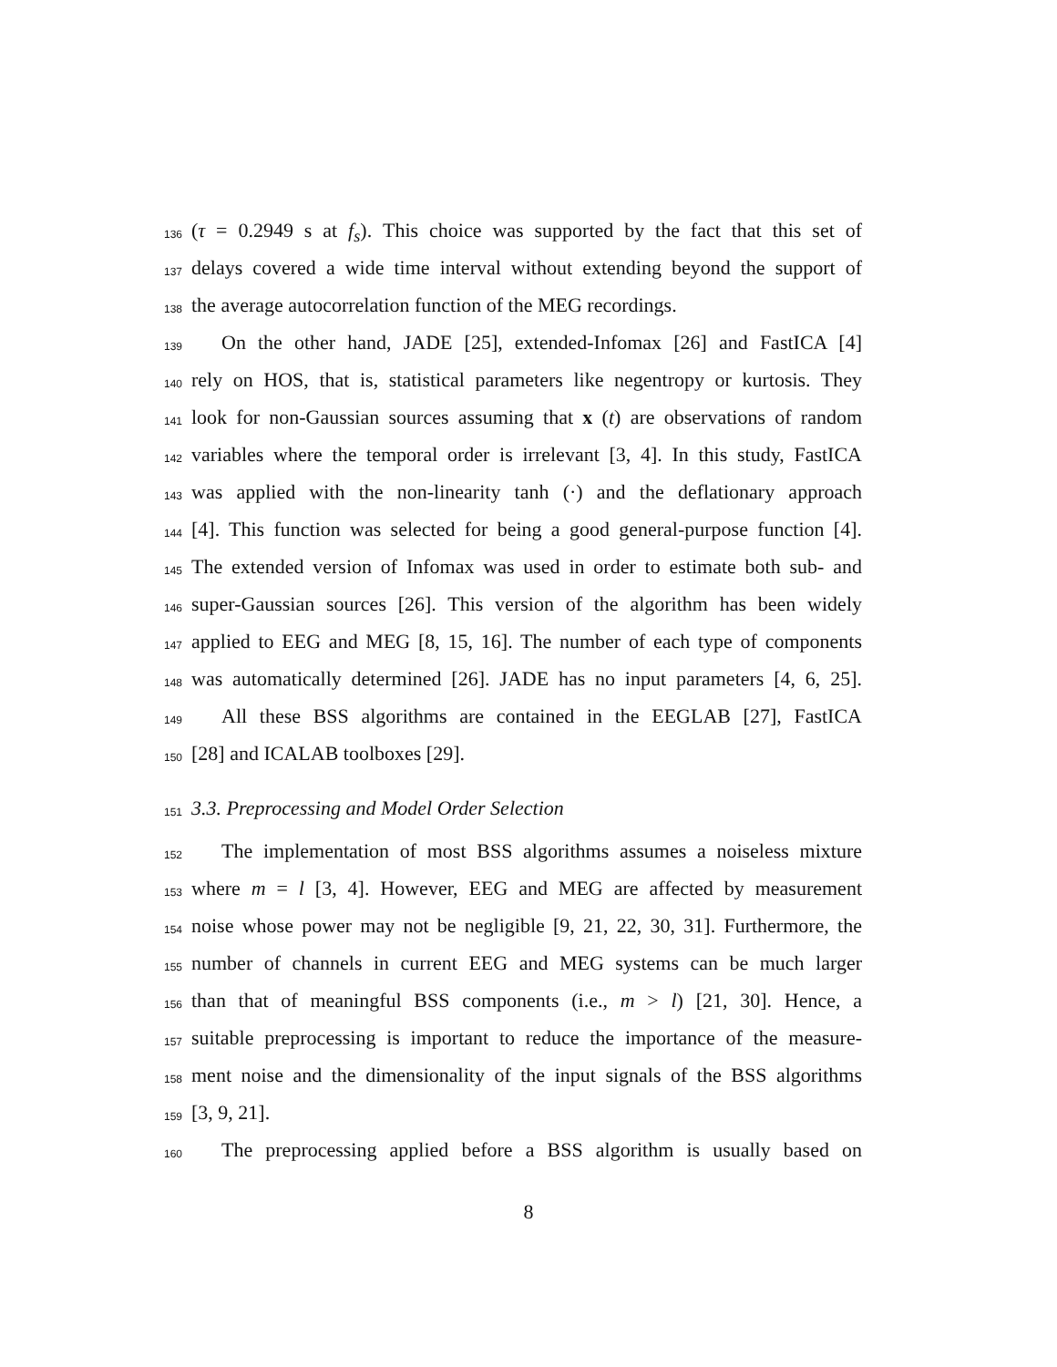136 (τ = 0.2949 s at f<sub>s</sub>). This choice was supported by the fact that this set of
137 delays covered a wide time interval without extending beyond the support of
138 the average autocorrelation function of the MEG recordings.
139 On the other hand, JADE [25], extended-Infomax [26] and FastICA [4]
140 rely on HOS, that is, statistical parameters like negentropy or kurtosis. They
141 look for non-Gaussian sources assuming that x (t) are observations of random
142 variables where the temporal order is irrelevant [3, 4]. In this study, FastICA
143 was applied with the non-linearity tanh (·) and the deflationary approach
144 [4]. This function was selected for being a good general-purpose function [4].
145 The extended version of Infomax was used in order to estimate both sub- and
146 super-Gaussian sources [26]. This version of the algorithm has been widely
147 applied to EEG and MEG [8, 15, 16]. The number of each type of components
148 was automatically determined [26]. JADE has no input parameters [4, 6, 25].
149 All these BSS algorithms are contained in the EEGLAB [27], FastICA
150 [28] and ICALAB toolboxes [29].
151 3.3. Preprocessing and Model Order Selection
152 The implementation of most BSS algorithms assumes a noiseless mixture
153 where m = l [3, 4]. However, EEG and MEG are affected by measurement
154 noise whose power may not be negligible [9, 21, 22, 30, 31]. Furthermore, the
155 number of channels in current EEG and MEG systems can be much larger
156 than that of meaningful BSS components (i.e., m > l) [21, 30]. Hence, a
157 suitable preprocessing is important to reduce the importance of the measure-
158 ment noise and the dimensionality of the input signals of the BSS algorithms
159 [3, 9, 21].
160 The preprocessing applied before a BSS algorithm is usually based on
8